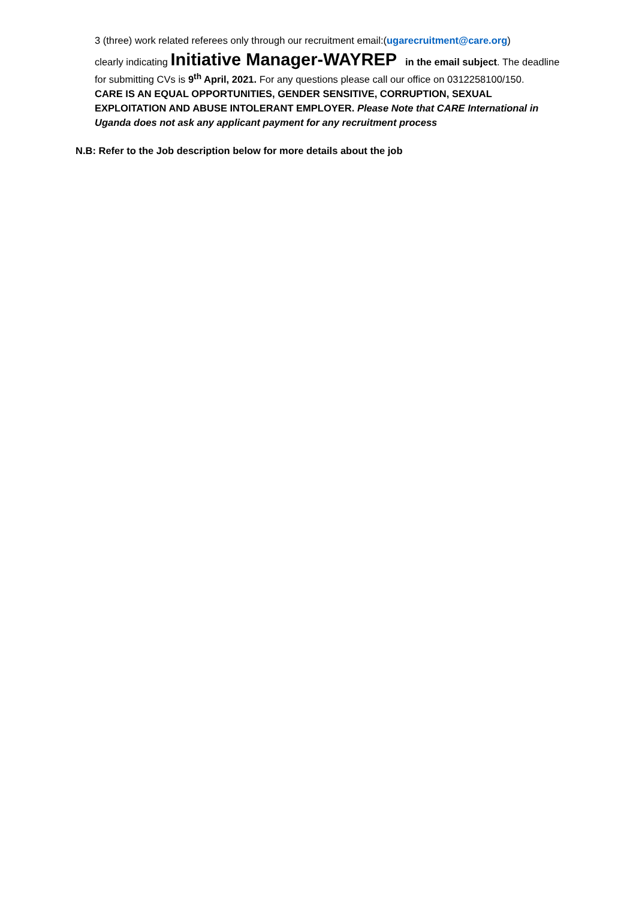3 (three) work related referees only through our recruitment email:(ugarecruitment@care.org)
clearly indicating Initiative Manager-WAYREP in the email subject. The deadline for submitting CVs is 9<sup>th</sup> April, 2021. For any questions please call our office on 0312258100/150.
CARE IS AN EQUAL OPPORTUNITIES, GENDER SENSITIVE, CORRUPTION, SEXUAL EXPLOITATION AND ABUSE INTOLERANT EMPLOYER. Please Note that CARE International in Uganda does not ask any applicant payment for any recruitment process
N.B: Refer to the Job description below for more details about the job